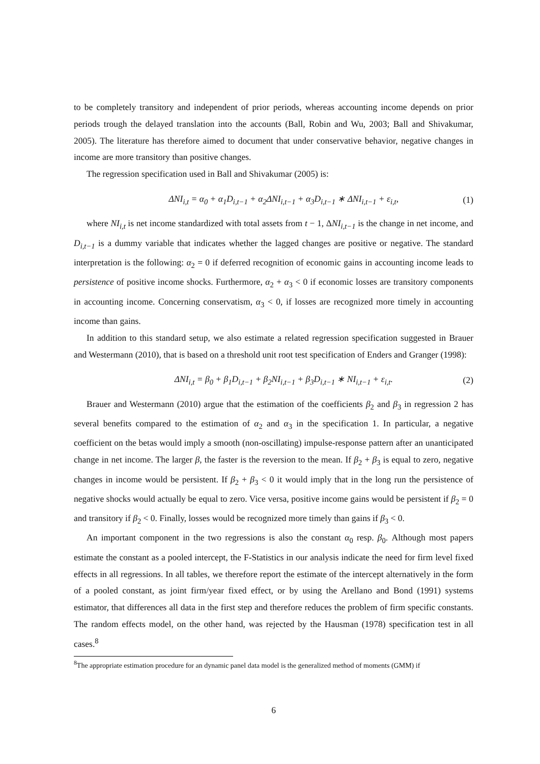to be completely transitory and independent of prior periods, whereas accounting income depends on prior periods trough the delayed translation into the accounts (Ball, Robin and Wu, 2003; Ball and Shivakumar, 2005). The literature has therefore aimed to document that under conservative behavior, negative changes in income are more transitory than positive changes.
The regression specification used in Ball and Shivakumar (2005) is:
ΔNI<sub>i,t</sub> = α<sub>0</sub> + α<sub>1</sub>D<sub>i,t−1</sub> + α<sub>2</sub>ΔNI<sub>i,t−1</sub> + α<sub>3</sub>D<sub>i,t−1</sub> ∗ ΔNI<sub>i,t−1</sub> + ε<sub>i,t</sub>, (1)
where NI<sub>i,t</sub> is net income standardized with total assets from t − 1, ΔNI<sub>i,t−1</sub> is the change in net income, and D<sub>i,t−1</sub> is a dummy variable that indicates whether the lagged changes are positive or negative. The standard interpretation is the following: α<sub>2</sub> = 0 if deferred recognition of economic gains in accounting income leads to persistence of positive income shocks. Furthermore, α<sub>2</sub> + α<sub>3</sub> < 0 if economic losses are transitory components in accounting income. Concerning conservatism, α<sub>3</sub> < 0, if losses are recognized more timely in accounting income than gains.
In addition to this standard setup, we also estimate a related regression specification suggested in Brauer and Westermann (2010), that is based on a threshold unit root test specification of Enders and Granger (1998):
ΔNI<sub>i,t</sub> = β<sub>0</sub> + β<sub>1</sub>D<sub>i,t−1</sub> + β<sub>2</sub>NI<sub>i,t−1</sub> + β<sub>3</sub>D<sub>i,t−1</sub> ∗ NI<sub>i,t−1</sub> + ε<sub>i,t</sub>. (2)
Brauer and Westermann (2010) argue that the estimation of the coefficients β<sub>2</sub> and β<sub>3</sub> in regression 2 has several benefits compared to the estimation of α<sub>2</sub> and α<sub>3</sub> in the specification 1. In particular, a negative coefficient on the betas would imply a smooth (non-oscillating) impulse-response pattern after an unanticipated change in net income. The larger β, the faster is the reversion to the mean. If β<sub>2</sub> + β<sub>3</sub> is equal to zero, negative changes in income would be persistent. If β<sub>2</sub> + β<sub>3</sub> < 0 it would imply that in the long run the persistence of negative shocks would actually be equal to zero. Vice versa, positive income gains would be persistent if β<sub>2</sub> = 0 and transitory if β<sub>2</sub> < 0. Finally, losses would be recognized more timely than gains if β<sub>3</sub> < 0.
An important component in the two regressions is also the constant α<sub>0</sub> resp. β<sub>0</sub>. Although most papers estimate the constant as a pooled intercept, the F-Statistics in our analysis indicate the need for firm level fixed effects in all regressions. In all tables, we therefore report the estimate of the intercept alternatively in the form of a pooled constant, as joint firm/year fixed effect, or by using the Arellano and Bond (1991) systems estimator, that differences all data in the first step and therefore reduces the problem of firm specific constants. The random effects model, on the other hand, was rejected by the Hausman (1978) specification test in all cases.<sup>8</sup>
<sup>8</sup> The appropriate estimation procedure for an dynamic panel data model is the generalized method of moments (GMM) if
6